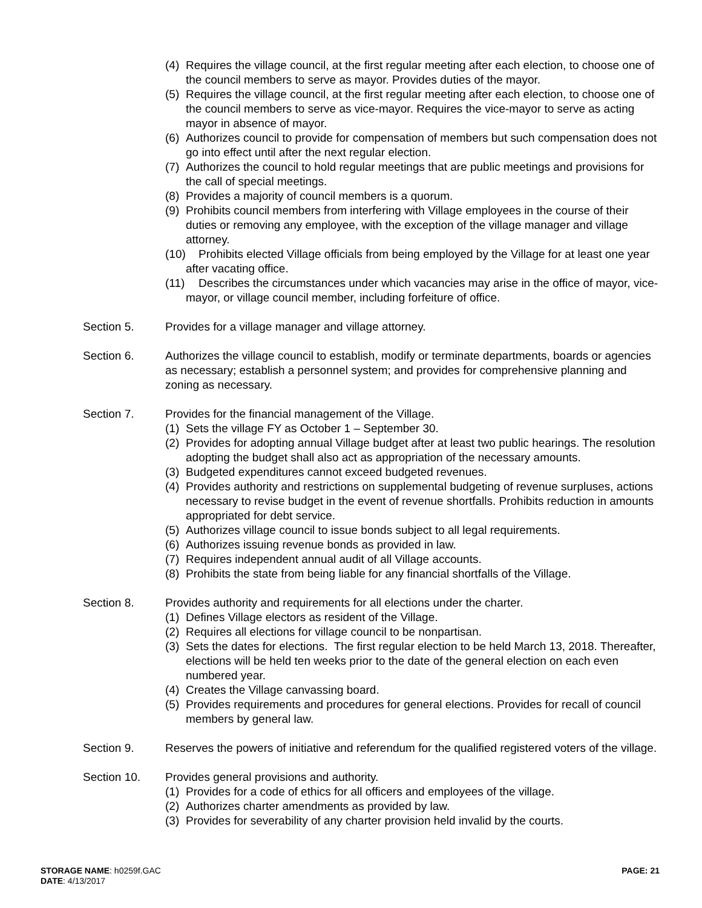(4) Requires the village council, at the first regular meeting after each election, to choose one of the council members to serve as mayor. Provides duties of the mayor.
(5) Requires the village council, at the first regular meeting after each election, to choose one of the council members to serve as vice-mayor. Requires the vice-mayor to serve as acting mayor in absence of mayor.
(6) Authorizes council to provide for compensation of members but such compensation does not go into effect until after the next regular election.
(7) Authorizes the council to hold regular meetings that are public meetings and provisions for the call of special meetings.
(8) Provides a majority of council members is a quorum.
(9) Prohibits council members from interfering with Village employees in the course of their duties or removing any employee, with the exception of the village manager and village attorney.
(10) Prohibits elected Village officials from being employed by the Village for at least one year after vacating office.
(11) Describes the circumstances under which vacancies may arise in the office of mayor, vice-mayor, or village council member, including forfeiture of office.
Section 5. Provides for a village manager and village attorney.
Section 6. Authorizes the village council to establish, modify or terminate departments, boards or agencies as necessary; establish a personnel system; and provides for comprehensive planning and zoning as necessary.
Section 7. Provides for the financial management of the Village.
(1) Sets the village FY as October 1 – September 30.
(2) Provides for adopting annual Village budget after at least two public hearings. The resolution adopting the budget shall also act as appropriation of the necessary amounts.
(3) Budgeted expenditures cannot exceed budgeted revenues.
(4) Provides authority and restrictions on supplemental budgeting of revenue surpluses, actions necessary to revise budget in the event of revenue shortfalls. Prohibits reduction in amounts appropriated for debt service.
(5) Authorizes village council to issue bonds subject to all legal requirements.
(6) Authorizes issuing revenue bonds as provided in law.
(7) Requires independent annual audit of all Village accounts.
(8) Prohibits the state from being liable for any financial shortfalls of the Village.
Section 8. Provides authority and requirements for all elections under the charter.
(1) Defines Village electors as resident of the Village.
(2) Requires all elections for village council to be nonpartisan.
(3) Sets the dates for elections. The first regular election to be held March 13, 2018. Thereafter, elections will be held ten weeks prior to the date of the general election on each even numbered year.
(4) Creates the Village canvassing board.
(5) Provides requirements and procedures for general elections. Provides for recall of council members by general law.
Section 9. Reserves the powers of initiative and referendum for the qualified registered voters of the village.
Section 10. Provides general provisions and authority.
(1) Provides for a code of ethics for all officers and employees of the village.
(2) Authorizes charter amendments as provided by law.
(3) Provides for severability of any charter provision held invalid by the courts.
STORAGE NAME: h0259f.GAC
DATE: 4/13/2017
PAGE: 21